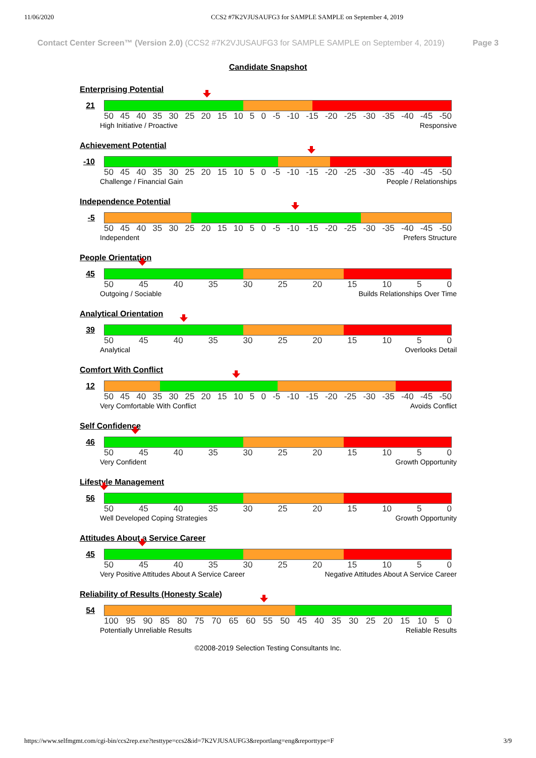11/06/2020 CCS2 #7K2VJUSAUFG3 for SAMPLE SAMPLE on September 4, 2019
Contact Center Screen™ (Version 2.0) (CCS2 #7K2VJUSAUFG3 for SAMPLE SAMPLE on September 4, 2019) Page 3
Candidate Snapshot
Enterprising Potential
21
50 45 40 35 30 25 20 15 10 5 0 -5 -10 -15 -20 -25 -30 -35 -40 -45 -50
High Initiative / Proactive Responsive
Achievement Potential
-10
50 45 40 35 30 25 20 15 10 5 0 -5 -10 -15 -20 -25 -30 -35 -40 -45 -50
Challenge / Financial Gain People / Relationships
Independence Potential
-5
50 45 40 35 30 25 20 15 10 5 0 -5 -10 -15 -20 -25 -30 -35 -40 -45 -50
Independent Prefers Structure
People Orientation
45
50 45 40 35 30 25 20 15 10 5 0
Outgoing / Sociable Builds Relationships Over Time
Analytical Orientation
39
50 45 40 35 30 25 20 15 10 5 0
Analytical Overlooks Detail
Comfort With Conflict
12
50 45 40 35 30 25 20 15 10 5 0 -5 -10 -15 -20 -25 -30 -35 -40 -45 -50
Very Comfortable With Conflict Avoids Conflict
Self Confidence
46
50 45 40 35 30 25 20 15 10 5 0
Very Confident Growth Opportunity
Lifestyle Management
56
50 45 40 35 30 25 20 15 10 5 0
Well Developed Coping Strategies Growth Opportunity
Attitudes About a Service Career
45
50 45 40 35 30 25 20 15 10 5 0
Very Positive Attitudes About A Service Career Negative Attitudes About A Service Career
Reliability of Results (Honesty Scale)
54
100 95 90 85 80 75 70 65 60 55 50 45 40 35 30 25 20 15 10 5 0
Potentially Unreliable Results Reliable Results
©2008-2019 Selection Testing Consultants Inc.
https://www.selfmgmt.com/cgi-bin/ccs2rep.exe?testtype=ccs2&id=7K2VJUSAUFG3&reportlang=eng&reporttype=F 3/9